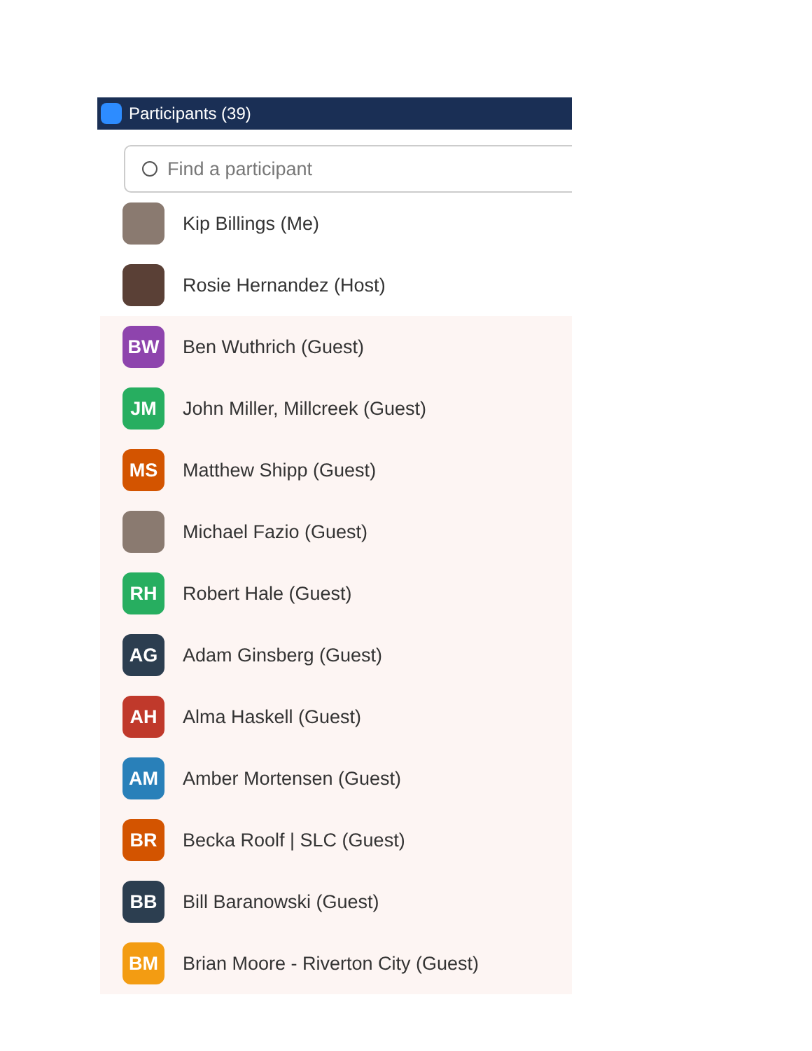Participants (39)
Find a participant
Kip Billings (Me)
Rosie Hernandez (Host)
BW
Ben Wuthrich (Guest)
JM
John Miller, Millcreek (Guest)
MS
Matthew Shipp (Guest)
Michael Fazio (Guest)
RH
Robert Hale (Guest)
AG
Adam Ginsberg (Guest)
AH
Alma Haskell (Guest)
AM
Amber Mortensen (Guest)
BR
Becka Roolf | SLC (Guest)
BB
Bill Baranowski (Guest)
BM
Brian Moore - Riverton City (Guest)